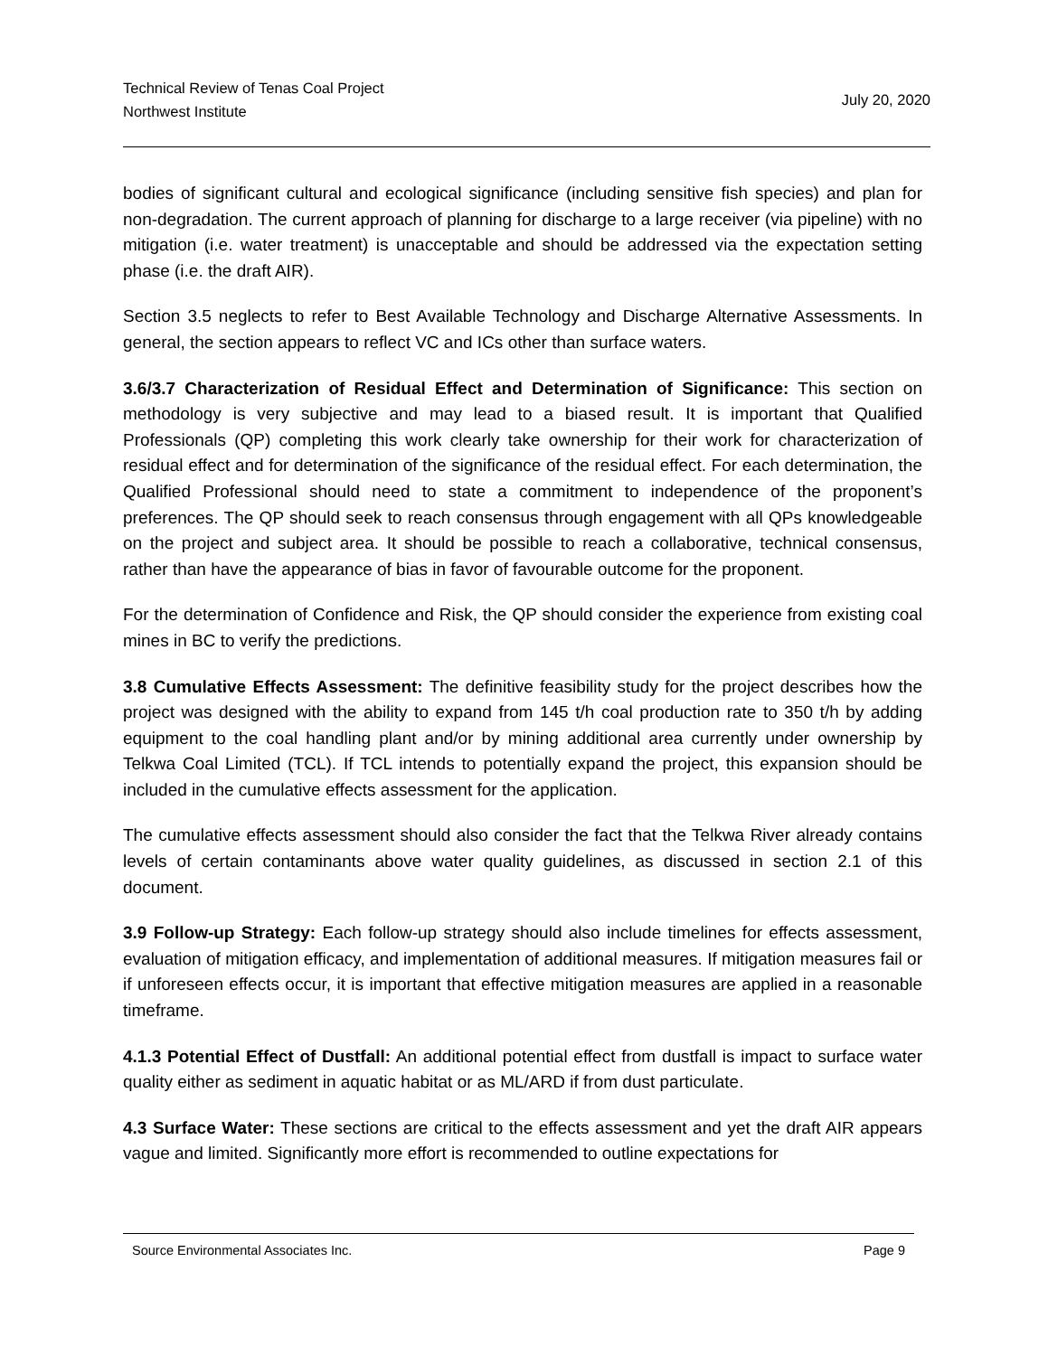Technical Review of Tenas Coal Project
Northwest Institute
July 20, 2020
bodies of significant cultural and ecological significance (including sensitive fish species) and plan for non-degradation. The current approach of planning for discharge to a large receiver (via pipeline) with no mitigation (i.e. water treatment) is unacceptable and should be addressed via the expectation setting phase (i.e. the draft AIR).
Section 3.5 neglects to refer to Best Available Technology and Discharge Alternative Assessments. In general, the section appears to reflect VC and ICs other than surface waters.
3.6/3.7 Characterization of Residual Effect and Determination of Significance: This section on methodology is very subjective and may lead to a biased result. It is important that Qualified Professionals (QP) completing this work clearly take ownership for their work for characterization of residual effect and for determination of the significance of the residual effect. For each determination, the Qualified Professional should need to state a commitment to independence of the proponent’s preferences. The QP should seek to reach consensus through engagement with all QPs knowledgeable on the project and subject area. It should be possible to reach a collaborative, technical consensus, rather than have the appearance of bias in favor of favourable outcome for the proponent.
For the determination of Confidence and Risk, the QP should consider the experience from existing coal mines in BC to verify the predictions.
3.8 Cumulative Effects Assessment: The definitive feasibility study for the project describes how the project was designed with the ability to expand from 145 t/h coal production rate to 350 t/h by adding equipment to the coal handling plant and/or by mining additional area currently under ownership by Telkwa Coal Limited (TCL). If TCL intends to potentially expand the project, this expansion should be included in the cumulative effects assessment for the application.
The cumulative effects assessment should also consider the fact that the Telkwa River already contains levels of certain contaminants above water quality guidelines, as discussed in section 2.1 of this document.
3.9 Follow-up Strategy: Each follow-up strategy should also include timelines for effects assessment, evaluation of mitigation efficacy, and implementation of additional measures. If mitigation measures fail or if unforeseen effects occur, it is important that effective mitigation measures are applied in a reasonable timeframe.
4.1.3 Potential Effect of Dustfall: An additional potential effect from dustfall is impact to surface water quality either as sediment in aquatic habitat or as ML/ARD if from dust particulate.
4.3 Surface Water: These sections are critical to the effects assessment and yet the draft AIR appears vague and limited. Significantly more effort is recommended to outline expectations for
Source Environmental Associates Inc. Page 9